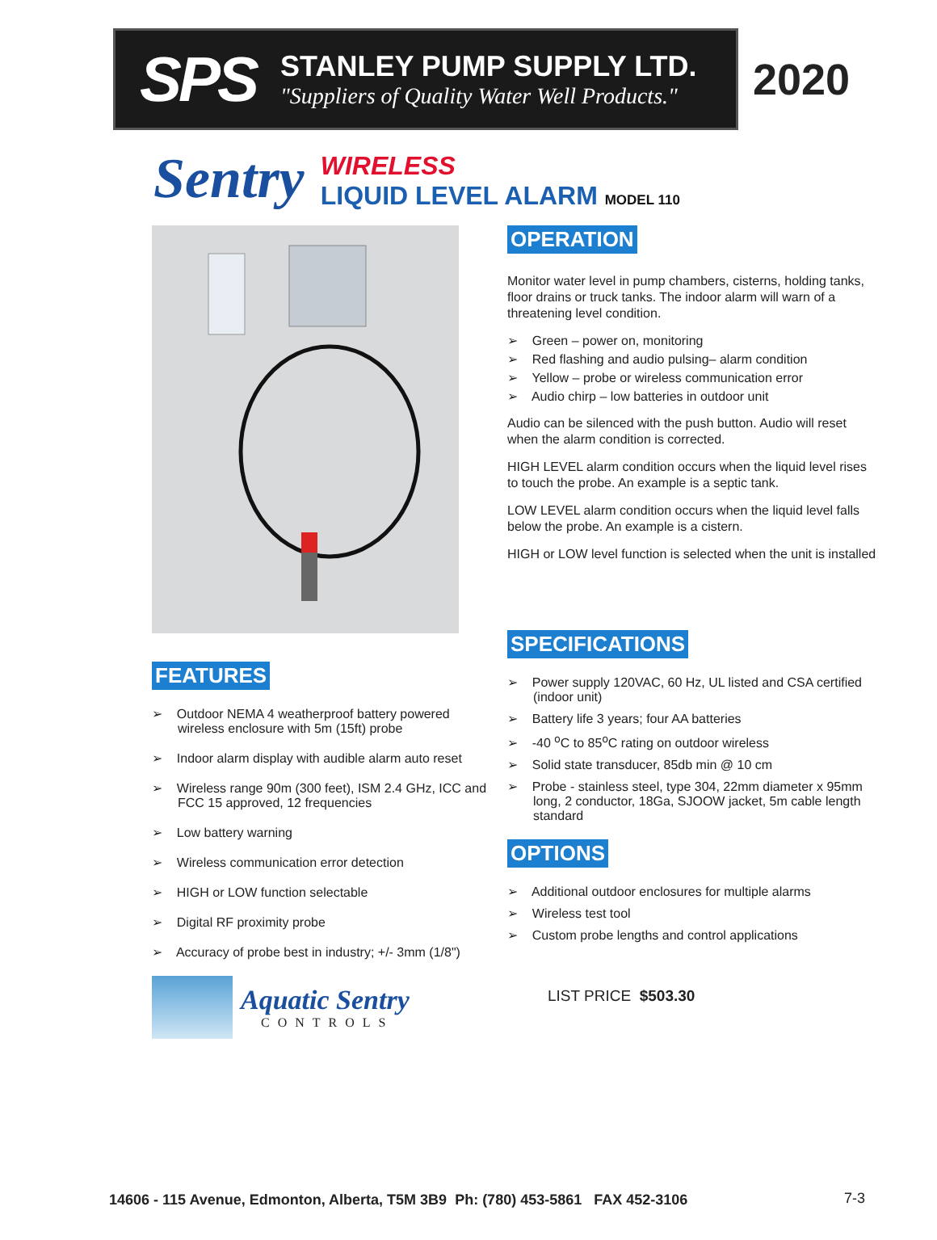SPS
STANLEY PUMP SUPPLY LTD.
"Suppliers of Quality Water Well Products."
2020
Sentry
WIRELESS
LIQUID LEVEL ALARM MODEL 110
FEATURES
➢ Outdoor NEMA 4 weatherproof battery powered wireless enclosure with 5m (15ft) probe
➢ Indoor alarm display with audible alarm auto reset
➢ Wireless range 90m (300 feet), ISM 2.4 GHz, ICC and FCC 15 approved, 12 frequencies
➢ Low battery warning
➢ Wireless communication error detection
➢ HIGH or LOW function selectable
➢ Digital RF proximity probe
➢ Accuracy of probe best in industry; +/- 3mm (1/8")
Aquatic Sentry
CONTROLS
OPERATION
Monitor water level in pump chambers, cisterns, holding tanks, floor drains or truck tanks. The indoor alarm will warn of a threatening level condition.
➢ Green – power on, monitoring
➢ Red flashing and audio pulsing– alarm condition
➢ Yellow – probe or wireless communication error
➢ Audio chirp – low batteries in outdoor unit
Audio can be silenced with the push button. Audio will reset when the alarm condition is corrected.
HIGH LEVEL alarm condition occurs when the liquid level rises to touch the probe. An example is a septic tank.
LOW LEVEL alarm condition occurs when the liquid level falls below the probe. An example is a cistern.
HIGH or LOW level function is selected when the unit is installed
SPECIFICATIONS
➢ Power supply 120VAC, 60 Hz, UL listed and CSA certified (indoor unit)
➢ Battery life 3 years; four AA batteries
➢ -40 <sup>o</sup>C to 85<sup>o</sup>C rating on outdoor wireless
➢ Solid state transducer, 85db min @ 10 cm
➢ Probe - stainless steel, type 304, 22mm diameter x 95mm long, 2 conductor, 18Ga, SJOOW jacket, 5m cable length standard
OPTIONS
➢ Additional outdoor enclosures for multiple alarms
➢ Wireless test tool
➢ Custom probe lengths and control applications
LIST PRICE $503.30
14606 - 115 Avenue, Edmonton, Alberta, T5M 3B9 Ph: (780) 453-5861 FAX 452-3106
7-3